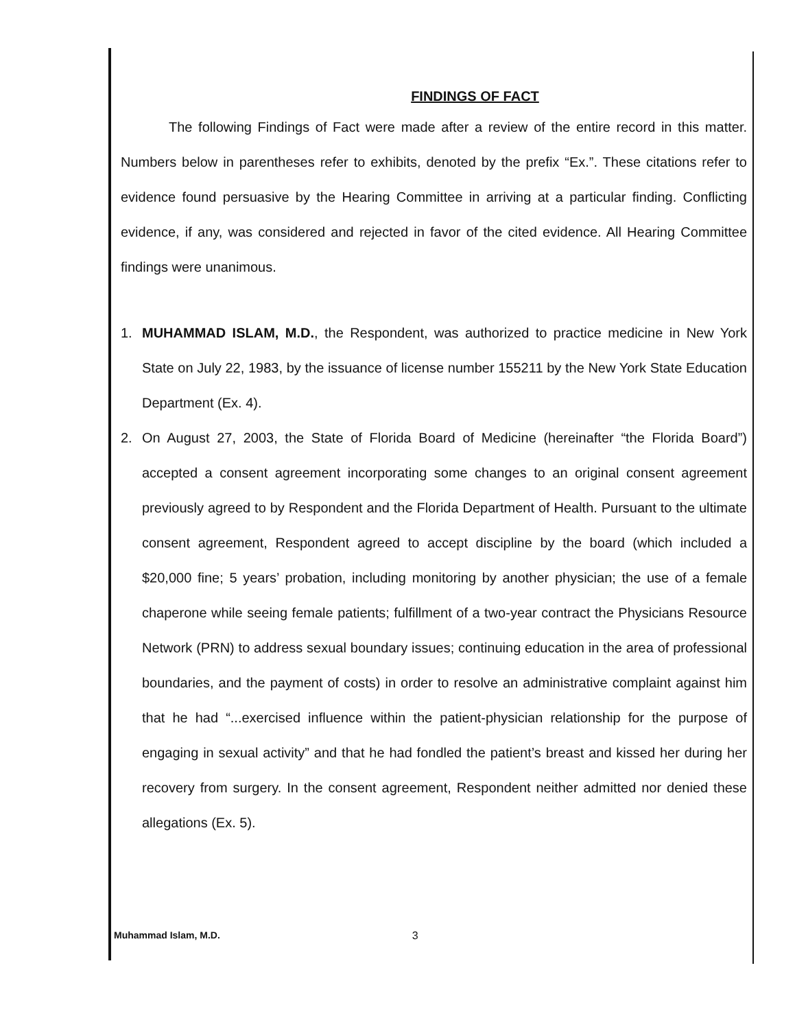FINDINGS OF FACT
The following Findings of Fact were made after a review of the entire record in this matter. Numbers below in parentheses refer to exhibits, denoted by the prefix “Ex.”. These citations refer to evidence found persuasive by the Hearing Committee in arriving at a particular finding. Conflicting evidence, if any, was considered and rejected in favor of the cited evidence. All Hearing Committee findings were unanimous.
1. MUHAMMAD ISLAM, M.D., the Respondent, was authorized to practice medicine in New York State on July 22, 1983, by the issuance of license number 155211 by the New York State Education Department (Ex. 4).
2. On August 27, 2003, the State of Florida Board of Medicine (hereinafter “the Florida Board”) accepted a consent agreement incorporating some changes to an original consent agreement previously agreed to by Respondent and the Florida Department of Health. Pursuant to the ultimate consent agreement, Respondent agreed to accept discipline by the board (which included a $20,000 fine; 5 years’ probation, including monitoring by another physician; the use of a female chaperone while seeing female patients; fulfillment of a two-year contract the Physicians Resource Network (PRN) to address sexual boundary issues; continuing education in the area of professional boundaries, and the payment of costs) in order to resolve an administrative complaint against him that he had “...exercised influence within the patient-physician relationship for the purpose of engaging in sexual activity” and that he had fondled the patient’s breast and kissed her during her recovery from surgery. In the consent agreement, Respondent neither admitted nor denied these allegations (Ex. 5).
Muhammad Islam, M.D. 3